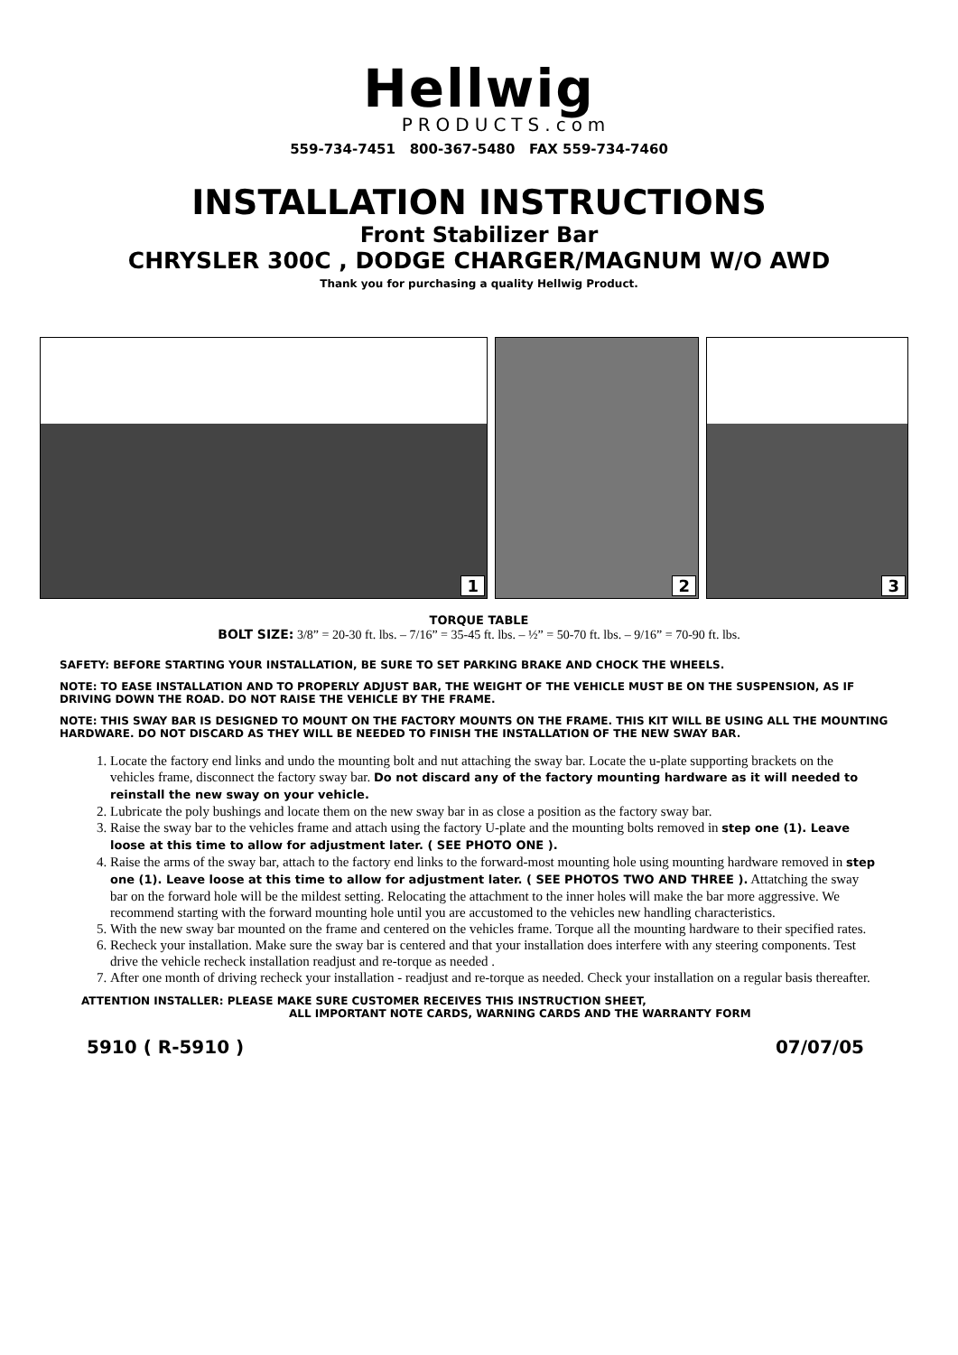Hellwig
PRODUCTS.com
559-734-7451 800-367-5480 FAX 559-734-7460
INSTALLATION INSTRUCTIONS
Front Stabilizer Bar
CHRYSLER 300C , DODGE CHARGER/MAGNUM W/O AWD
Thank you for purchasing a quality Hellwig Product.
1
2
3
TORQUE TABLE
BOLT SIZE: 3/8” = 20-30 ft. lbs. – 7/16” = 35-45 ft. lbs. – ½” = 50-70 ft. lbs. – 9/16” = 70-90 ft. lbs.
SAFETY: BEFORE STARTING YOUR INSTALLATION, BE SURE TO SET PARKING BRAKE AND CHOCK THE WHEELS.
NOTE: TO EASE INSTALLATION AND TO PROPERLY ADJUST BAR, THE WEIGHT OF THE VEHICLE MUST BE ON THE SUSPENSION, AS IF DRIVING DOWN THE ROAD. DO NOT RAISE THE VEHICLE BY THE FRAME.
NOTE: THIS SWAY BAR IS DESIGNED TO MOUNT ON THE FACTORY MOUNTS ON THE FRAME. THIS KIT WILL BE USING ALL THE MOUNTING HARDWARE. DO NOT DISCARD AS THEY WILL BE NEEDED TO FINISH THE INSTALLATION OF THE NEW SWAY BAR.
1. Locate the factory end links and undo the mounting bolt and nut attaching the sway bar. Locate the u-plate supporting brackets on the vehicles frame, disconnect the factory sway bar. Do not discard any of the factory mounting hardware as it will needed to reinstall the new sway on your vehicle.
2. Lubricate the poly bushings and locate them on the new sway bar in as close a position as the factory sway bar.
3. Raise the sway bar to the vehicles frame and attach using the factory U-plate and the mounting bolts removed in step one (1). Leave loose at this time to allow for adjustment later. ( SEE PHOTO ONE ).
4. Raise the arms of the sway bar, attach to the factory end links to the forward-most mounting hole using mounting hardware removed in step one (1). Leave loose at this time to allow for adjustment later. ( SEE PHOTOS TWO AND THREE ). Attatching the sway bar on the forward hole will be the mildest setting. Relocating the attachment to the inner holes will make the bar more aggressive. We recommend starting with the forward mounting hole until you are accustomed to the vehicles new handling characteristics.
5. With the new sway bar mounted on the frame and centered on the vehicles frame. Torque all the mounting hardware to their specified rates.
6. Recheck your installation. Make sure the sway bar is centered and that your installation does interfere with any steering components. Test drive the vehicle recheck installation readjust and re-torque as needed .
7. After one month of driving recheck your installation - readjust and re-torque as needed. Check your installation on a regular basis thereafter.
ATTENTION INSTALLER: PLEASE MAKE SURE CUSTOMER RECEIVES THIS INSTRUCTION SHEET,
ALL IMPORTANT NOTE CARDS, WARNING CARDS AND THE WARRANTY FORM
5910 ( R-5910 ) 07/07/05